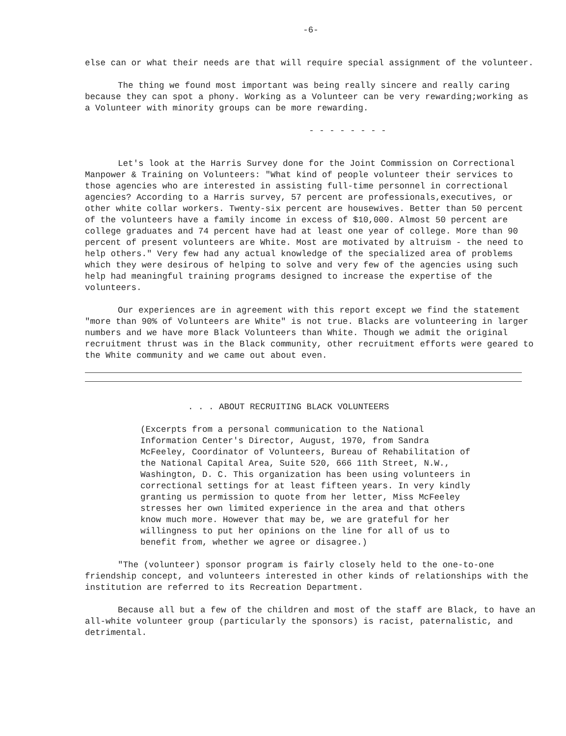-6-
else can or what their needs are that will require special assignment of the volunteer.
The thing we found most important was being really sincere and really caring because they can spot a phony. Working as a Volunteer can be very rewarding;working as a Volunteer with minority groups can be more rewarding.
- - - - - - - -
Let's look at the Harris Survey done for the Joint Commission on Correctional Manpower & Training on Volunteers: "What kind of people volunteer their services to those agencies who are interested in assisting full-time personnel in correctional agencies? According to a Harris survey, 57 percent are professionals,executives, or other white collar workers. Twenty-six percent are housewives. Better than 50 percent of the volunteers have a family income in excess of $10,000. Almost 50 percent are college graduates and 74 percent have had at least one year of college. More than 90 percent of present volunteers are White. Most are motivated by altruism - the need to help others." Very few had any actual knowledge of the specialized area of problems which they were desirous of helping to solve and very few of the agencies using such help had meaningful training programs designed to increase the expertise of the volunteers.
Our experiences are in agreement with this report except we find the statement "more than 90% of Volunteers are White" is not true. Blacks are volunteering in larger numbers and we have more Black Volunteers than White. Though we admit the original recruitment thrust was in the Black community, other recruitment efforts were geared to the White community and we came out about even.
. . . ABOUT RECRUITING BLACK VOLUNTEERS
(Excerpts from a personal communication to the National Information Center's Director, August, 1970, from Sandra McFeeley, Coordinator of Volunteers, Bureau of Rehabilitation of the National Capital Area, Suite 520, 666 11th Street, N.W., Washington, D. C. This organization has been using volunteers in correctional settings for at least fifteen years. In very kindly granting us permission to quote from her letter, Miss McFeeley stresses her own limited experience in the area and that others know much more. However that may be, we are grateful for her willingness to put her opinions on the line for all of us to benefit from, whether we agree or disagree.)
"The (volunteer) sponsor program is fairly closely held to the one-to-one friendship concept, and volunteers interested in other kinds of relationships with the institution are referred to its Recreation Department.
Because all but a few of the children and most of the staff are Black, to have an all-white volunteer group (particularly the sponsors) is racist, paternalistic, and detrimental.